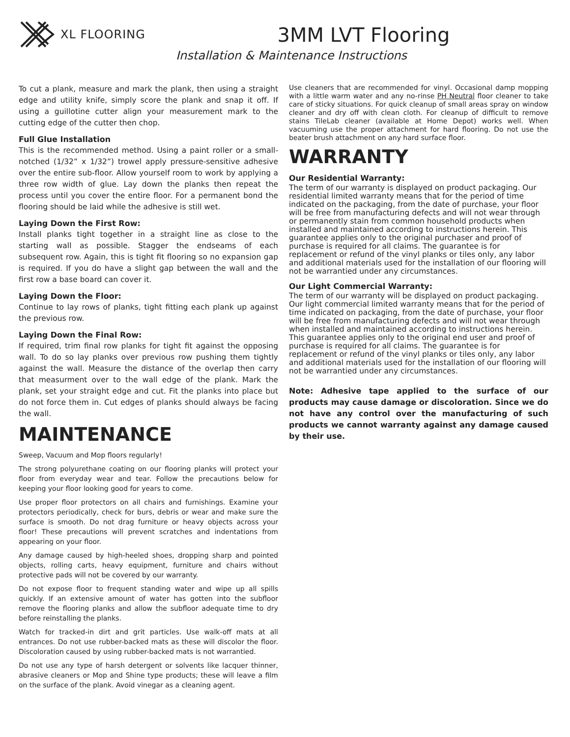XL FLOORING
3MM LVT Flooring
Installation & Maintenance Instructions
To cut a plank, measure and mark the plank, then using a straight edge and utility knife, simply score the plank and snap it off. If using a guillotine cutter align your measurement mark to the cutting edge of the cutter then chop.
Full Glue Installation
This is the recommended method. Using a paint roller or a small-notched (1/32” x 1/32”) trowel apply pressure-sensitive adhesive over the entire sub-floor. Allow yourself room to work by applying a three row width of glue. Lay down the planks then repeat the process until you cover the entire floor. For a permanent bond the flooring should be laid while the adhesive is still wet.
Laying Down the First Row:
Install planks tight together in a straight line as close to the starting wall as possible. Stagger the endseams of each subsequent row. Again, this is tight fit flooring so no expansion gap is required. If you do have a slight gap between the wall and the first row a base board can cover it.
Laying Down the Floor:
Continue to lay rows of planks, tight fitting each plank up against the previous row.
Laying Down the Final Row:
If required, trim final row planks for tight fit against the opposing wall. To do so lay planks over previous row pushing them tightly against the wall. Measure the distance of the overlap then carry that measurment over to the wall edge of the plank. Mark the plank, set your straight edge and cut. Fit the planks into place but do not force them in. Cut edges of planks should always be facing the wall.
MAINTENANCE
Sweep, Vacuum and Mop floors regularly!
The strong polyurethane coating on our flooring planks will protect your floor from everyday wear and tear. Follow the precautions below for keeping your floor looking good for years to come.
Use proper floor protectors on all chairs and furnishings. Examine your protectors periodically, check for burs, debris or wear and make sure the surface is smooth. Do not drag furniture or heavy objects across your floor! These precautions will prevent scratches and indentations from appearing on your floor.
Any damage caused by high-heeled shoes, dropping sharp and pointed objects, rolling carts, heavy equipment, furniture and chairs without protective pads will not be covered by our warranty.
Do not expose floor to frequent standing water and wipe up all spills quickly. If an extensive amount of water has gotten into the subfloor remove the flooring planks and allow the subfloor adequate time to dry before reinstalling the planks.
Watch for tracked-in dirt and grit particles. Use walk-off mats at all entrances. Do not use rubber-backed mats as these will discolor the floor. Discoloration caused by using rubber-backed mats is not warrantied.
Do not use any type of harsh detergent or solvents like lacquer thinner, abrasive cleaners or Mop and Shine type products; these will leave a film on the surface of the plank. Avoid vinegar as a cleaning agent.
Use cleaners that are recommended for vinyl. Occasional damp mopping with a little warm water and any no-rinse PH Neutral floor cleaner to take care of sticky situations. For quick cleanup of small areas spray on window cleaner and dry off with clean cloth. For cleanup of difficult to remove stains TileLab cleaner (available at Home Depot) works well. When vacuuming use the proper attachment for hard flooring. Do not use the beater brush attachment on any hard surface floor.
WARRANTY
Our Residential Warranty:
The term of our warranty is displayed on product packaging. Our residential limited warranty means that for the period of time indicated on the packaging, from the date of purchase, your floor will be free from manufacturing defects and will not wear through or permanently stain from common household products when installed and maintained according to instructions herein. This guarantee applies only to the original purchaser and proof of purchase is required for all claims. The guarantee is for replacement or refund of the vinyl planks or tiles only, any labor and additional materials used for the installation of our flooring will not be warrantied under any circumstances.
Our Light Commercial Warranty:
The term of our warranty will be displayed on product packaging. Our light commercial limited warranty means that for the period of time indicated on packaging, from the date of purchase, your floor will be free from manufacturing defects and will not wear through when installed and maintained according to instructions herein. This guarantee applies only to the original end user and proof of purchase is required for all claims. The guarantee is for replacement or refund of the vinyl planks or tiles only, any labor and additional materials used for the installation of our flooring will not be warrantied under any circumstances.
Note: Adhesive tape applied to the surface of our products may cause damage or discoloration. Since we do not have any control over the manufacturing of such products we cannot warranty against any damage caused by their use.